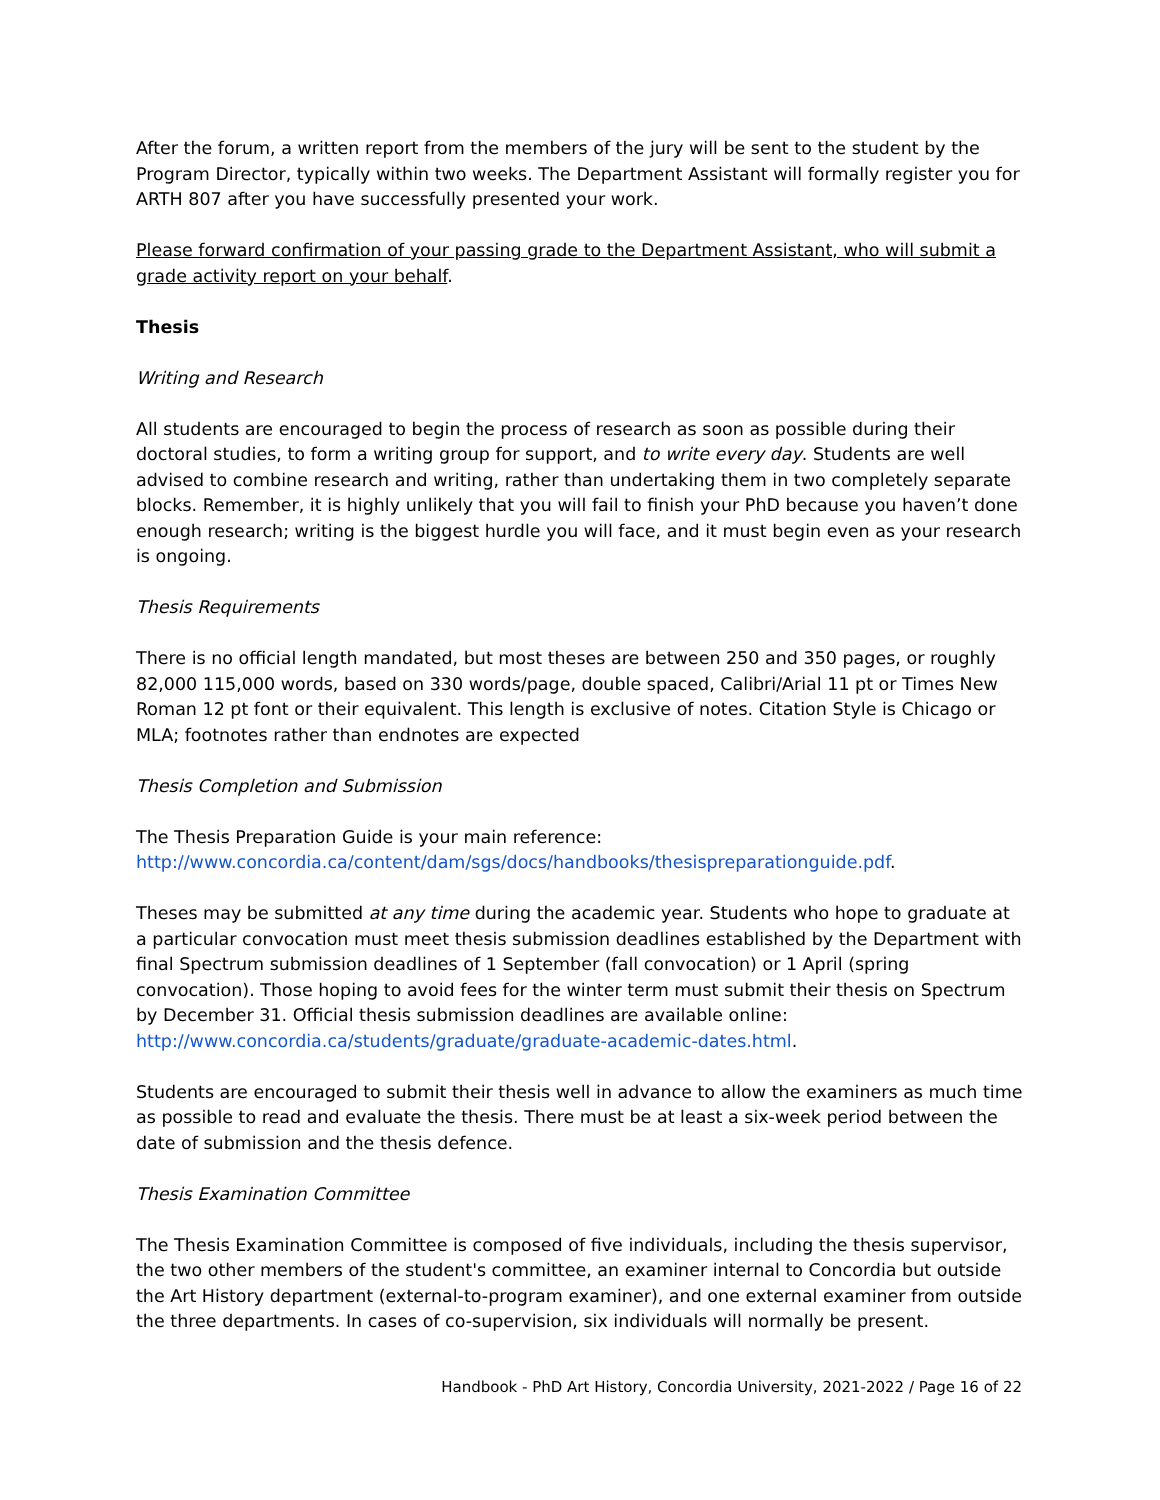After the forum, a written report from the members of the jury will be sent to the student by the Program Director, typically within two weeks. The Department Assistant will formally register you for ARTH 807 after you have successfully presented your work.
Please forward confirmation of your passing grade to the Department Assistant, who will submit a grade activity report on your behalf.
Thesis
Writing and Research
All students are encouraged to begin the process of research as soon as possible during their doctoral studies, to form a writing group for support, and to write every day. Students are well advised to combine research and writing, rather than undertaking them in two completely separate blocks. Remember, it is highly unlikely that you will fail to finish your PhD because you haven’t done enough research; writing is the biggest hurdle you will face, and it must begin even as your research is ongoing.
Thesis Requirements
There is no official length mandated, but most theses are between 250 and 350 pages, or roughly 82,000 115,000 words, based on 330 words/page, double spaced, Calibri/Arial 11 pt or Times New Roman 12 pt font or their equivalent. This length is exclusive of notes. Citation Style is Chicago or MLA; footnotes rather than endnotes are expected
Thesis Completion and Submission
The Thesis Preparation Guide is your main reference:
http://www.concordia.ca/content/dam/sgs/docs/handbooks/thesispreparationguide.pdf.
Theses may be submitted at any time during the academic year. Students who hope to graduate at a particular convocation must meet thesis submission deadlines established by the Department with final Spectrum submission deadlines of 1 September (fall convocation) or 1 April (spring convocation). Those hoping to avoid fees for the winter term must submit their thesis on Spectrum by December 31. Official thesis submission deadlines are available online:
http://www.concordia.ca/students/graduate/graduate-academic-dates.html.
Students are encouraged to submit their thesis well in advance to allow the examiners as much time as possible to read and evaluate the thesis. There must be at least a six-week period between the date of submission and the thesis defence.
Thesis Examination Committee
The Thesis Examination Committee is composed of five individuals, including the thesis supervisor, the two other members of the student's committee, an examiner internal to Concordia but outside the Art History department (external-to-program examiner), and one external examiner from outside the three departments. In cases of co-supervision, six individuals will normally be present.
Handbook - PhD Art History, Concordia University, 2021-2022 / Page 16 of 22